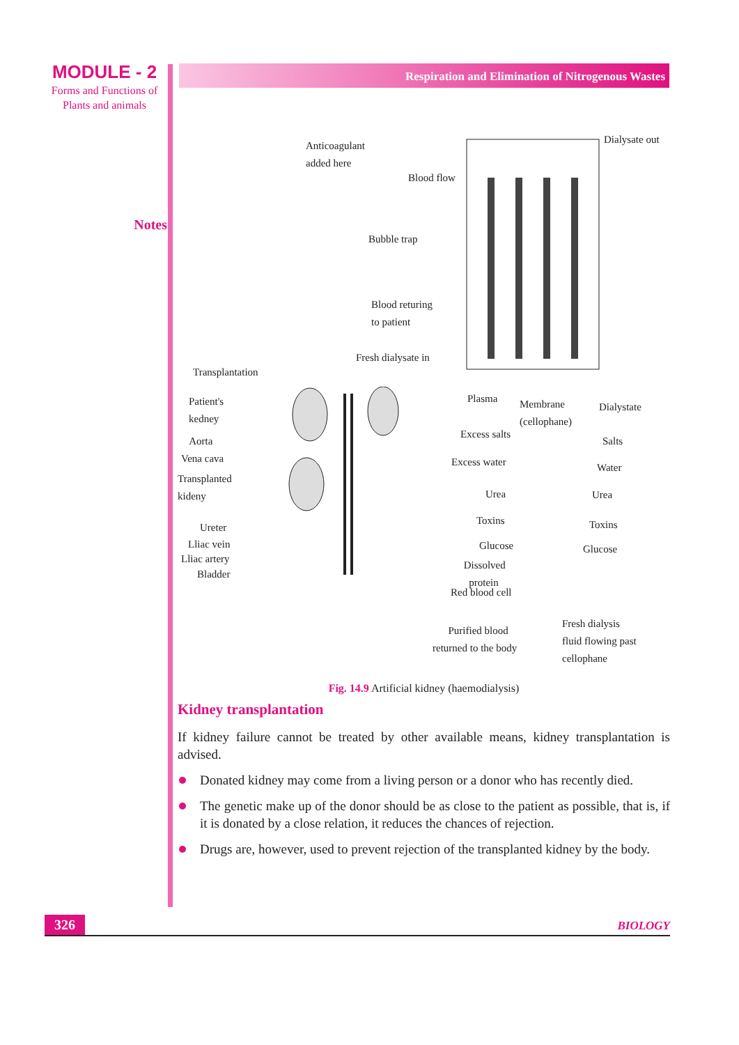MODULE - 2
Forms and Functions of
Plants and animals
Notes
Respiration and Elimination of Nitrogenous Wastes
Anticoagulant
added here
Dialysate out
Blood flow
Bubble trap
Blood returing
to patient
Fresh dialysate in
Transplantation
Patient's
kedney
Aorta
Vena cava
Transplanted
kideny
Ureter
Lliac vein
Lliac artery
Bladder
Plasma Membrane
(cellophane)
Dialystate
Excess salts
Salts
Excess water Water
Urea Urea
Toxins Toxins
Glucose Glucose
Dissolved
protein
Red blood cell
Purified blood
returned to the body
Fresh dialysis
fluid flowing past
cellophane
Fig. 14.9 Artificial kidney (haemodialysis)
Kidney transplantation
If kidney failure cannot be treated by other available means, kidney transplantation is advised.
Donated kidney may come from a living person or a donor who has recently died.
The genetic make up of the donor should be as close to the patient as possible, that is, if it is donated by a close relation, it reduces the chances of rejection.
Drugs are, however, used to prevent rejection of the transplanted kidney by the body.
326
BIOLOGY